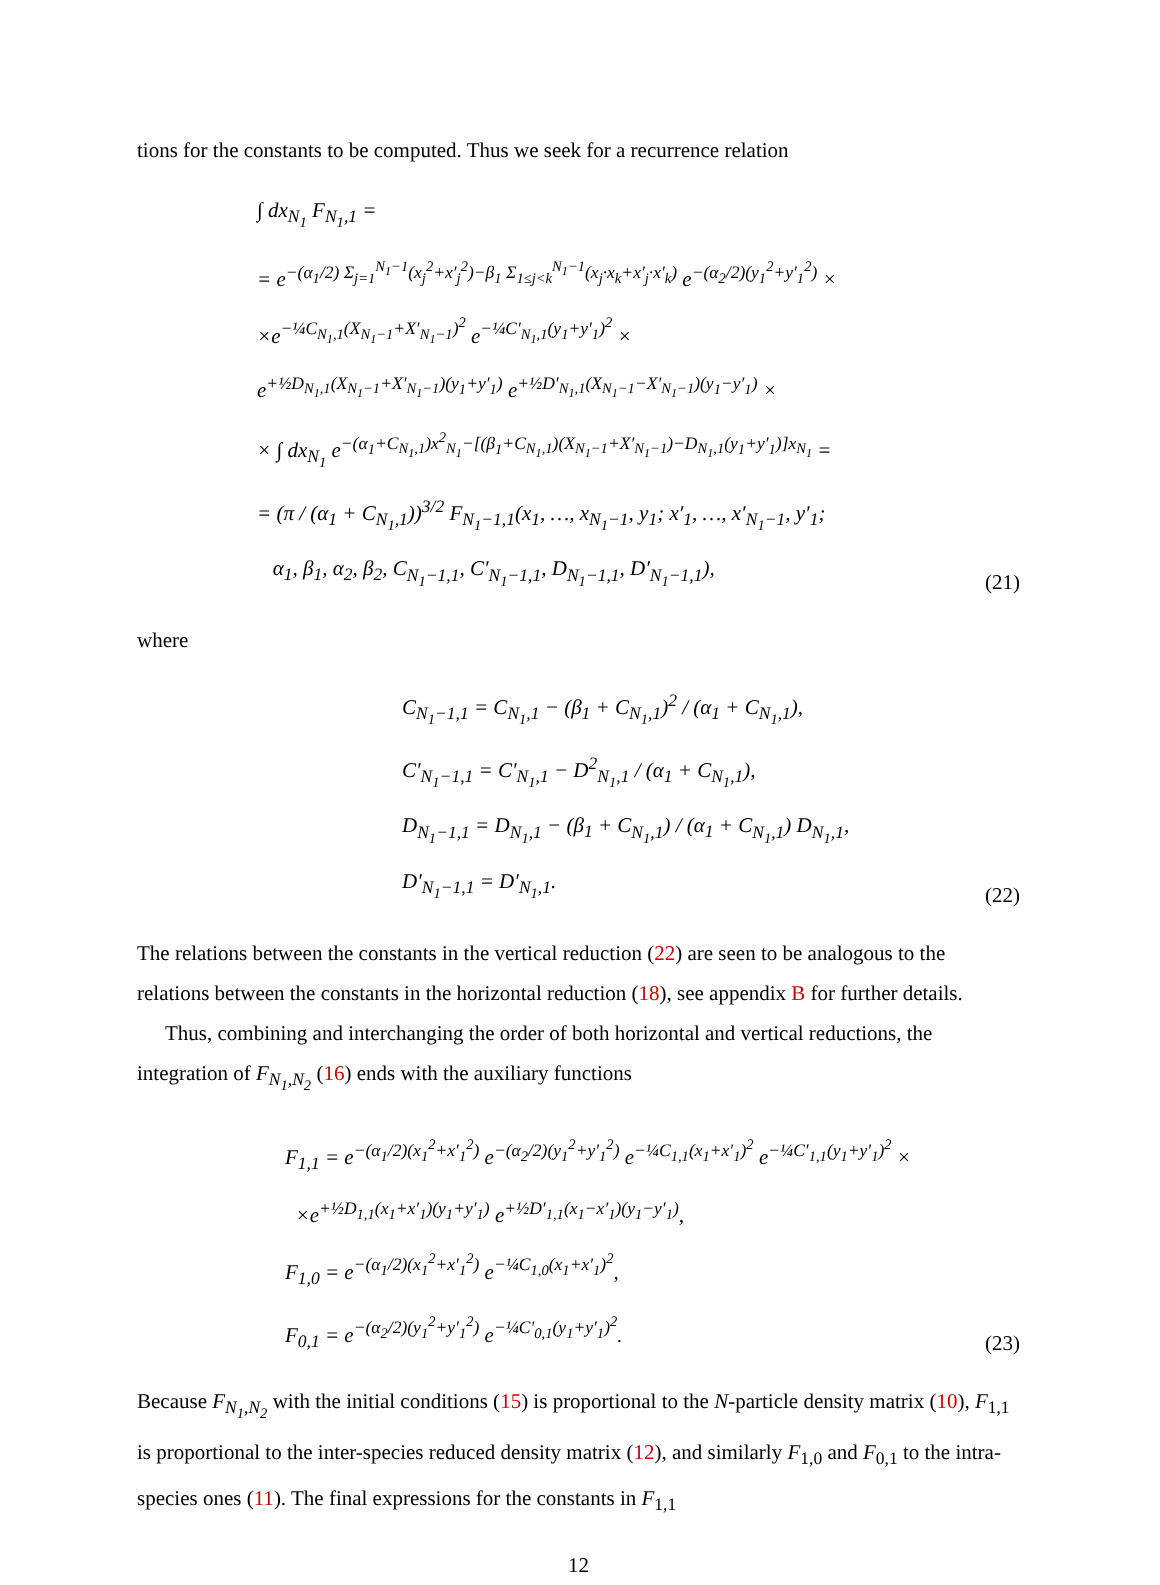tions for the constants to be computed. Thus we seek for a recurrence relation
∫ dx<sub>N<sub>1</sub></sub> F<sub>N<sub>1</sub>,1</sub> =
= e<sup>−(α<sub>1</sub>/2) Σ<sub>j=1</sub><sup>N<sub>1</sub>−1</sup>(x<sub>j</sub><sup>2</sup>+x′<sub>j</sub><sup>2</sup>)−β<sub>1</sub> Σ<sub>1≤j<k</sub><sup>N<sub>1</sub>−1</sup>(x<sub>j</sub>·x<sub>k</sub>+x′<sub>j</sub>·x′<sub>k</sub>)</sup> e<sup>−(α<sub>2</sub>/2)(y<sub>1</sub><sup>2</sup>+y′<sub>1</sub><sup>2</sup>)</sup> ×
×e<sup>−¼C<sub>N<sub>1</sub>,1</sub>(X<sub>N<sub>1</sub>−1</sub>+X′<sub>N<sub>1</sub>−1</sub>)<sup>2</sup></sup> e<sup>−¼C′<sub>N<sub>1</sub>,1</sub>(y<sub>1</sub>+y′<sub>1</sub>)<sup>2</sup></sup> ×
e<sup>+½D<sub>N<sub>1</sub>,1</sub>(X<sub>N<sub>1</sub>−1</sub>+X′<sub>N<sub>1</sub>−1</sub>)(y<sub>1</sub>+y′<sub>1</sub>)</sup> e<sup>+½D′<sub>N<sub>1</sub>,1</sub>(X<sub>N<sub>1</sub>−1</sub>−X′<sub>N<sub>1</sub>−1</sub>)(y<sub>1</sub>−y′<sub>1</sub>)</sup> ×
× ∫ dx<sub>N<sub>1</sub></sub> e<sup>−(α<sub>1</sub>+C<sub>N<sub>1</sub>,1</sub>)x<sup>2</sup><sub>N<sub>1</sub></sub>−[(β<sub>1</sub>+C<sub>N<sub>1</sub>,1</sub>)(X<sub>N<sub>1</sub>−1</sub>+X′<sub>N<sub>1</sub>−1</sub>)−D<sub>N<sub>1</sub>,1</sub>(y<sub>1</sub>+y′<sub>1</sub>)]x<sub>N<sub>1</sub></sub></sup> =
= (π / (α<sub>1</sub> + C<sub>N<sub>1</sub>,1</sub>))<sup>3/2</sup> F<sub>N<sub>1</sub>−1,1</sub>(x<sub>1</sub>, …, x<sub>N<sub>1</sub>−1</sub>, y<sub>1</sub>; x′<sub>1</sub>, …, x′<sub>N<sub>1</sub>−1</sub>, y′<sub>1</sub>;
α<sub>1</sub>, β<sub>1</sub>, α<sub>2</sub>, β<sub>2</sub>, C<sub>N<sub>1</sub>−1,1</sub>, C′<sub>N<sub>1</sub>−1,1</sub>, D<sub>N<sub>1</sub>−1,1</sub>, D′<sub>N<sub>1</sub>−1,1</sub>),
(21)
where
C<sub>N<sub>1</sub>−1,1</sub> = C<sub>N<sub>1</sub>,1</sub> − (β<sub>1</sub> + C<sub>N<sub>1</sub>,1</sub>)<sup>2</sup> / (α<sub>1</sub> + C<sub>N<sub>1</sub>,1</sub>),
C′<sub>N<sub>1</sub>−1,1</sub> = C′<sub>N<sub>1</sub>,1</sub> − D<sup>2</sup><sub>N<sub>1</sub>,1</sub> / (α<sub>1</sub> + C<sub>N<sub>1</sub>,1</sub>),
D<sub>N<sub>1</sub>−1,1</sub> = D<sub>N<sub>1</sub>,1</sub> − (β<sub>1</sub> + C<sub>N<sub>1</sub>,1</sub>) / (α<sub>1</sub> + C<sub>N<sub>1</sub>,1</sub>) D<sub>N<sub>1</sub>,1</sub>,
D′<sub>N<sub>1</sub>−1,1</sub> = D′<sub>N<sub>1</sub>,1</sub>.
(22)
The relations between the constants in the vertical reduction (22) are seen to be analogous to the relations between the constants in the horizontal reduction (18), see appendix B for further details.
Thus, combining and interchanging the order of both horizontal and vertical reductions, the integration of F<sub>N<sub>1</sub>,N<sub>2</sub></sub> (16) ends with the auxiliary functions
F<sub>1,1</sub> = e<sup>−(α<sub>1</sub>/2)(x<sub>1</sub><sup>2</sup>+x′<sub>1</sub><sup>2</sup>)</sup> e<sup>−(α<sub>2</sub>/2)(y<sub>1</sub><sup>2</sup>+y′<sub>1</sub><sup>2</sup>)</sup> e<sup>−¼C<sub>1,1</sub>(x<sub>1</sub>+x′<sub>1</sub>)<sup>2</sup></sup> e<sup>−¼C′<sub>1,1</sub>(y<sub>1</sub>+y′<sub>1</sub>)<sup>2</sup></sup> ×
×e<sup>+½D<sub>1,1</sub>(x<sub>1</sub>+x′<sub>1</sub>)(y<sub>1</sub>+y′<sub>1</sub>)</sup> e<sup>+½D′<sub>1,1</sub>(x<sub>1</sub>−x′<sub>1</sub>)(y<sub>1</sub>−y′<sub>1</sub>)</sup>,
F<sub>1,0</sub> = e<sup>−(α<sub>1</sub>/2)(x<sub>1</sub><sup>2</sup>+x′<sub>1</sub><sup>2</sup>)</sup> e<sup>−¼C<sub>1,0</sub>(x<sub>1</sub>+x′<sub>1</sub>)<sup>2</sup></sup>,
F<sub>0,1</sub> = e<sup>−(α<sub>2</sub>/2)(y<sub>1</sub><sup>2</sup>+y′<sub>1</sub><sup>2</sup>)</sup> e<sup>−¼C′<sub>0,1</sub>(y<sub>1</sub>+y′<sub>1</sub>)<sup>2</sup></sup>.
(23)
Because F<sub>N<sub>1</sub>,N<sub>2</sub></sub> with the initial conditions (15) is proportional to the N-particle density matrix (10), F<sub>1,1</sub> is proportional to the inter-species reduced density matrix (12), and similarly F<sub>1,0</sub> and F<sub>0,1</sub> to the intra-species ones (11). The final expressions for the constants in F<sub>1,1</sub>
12